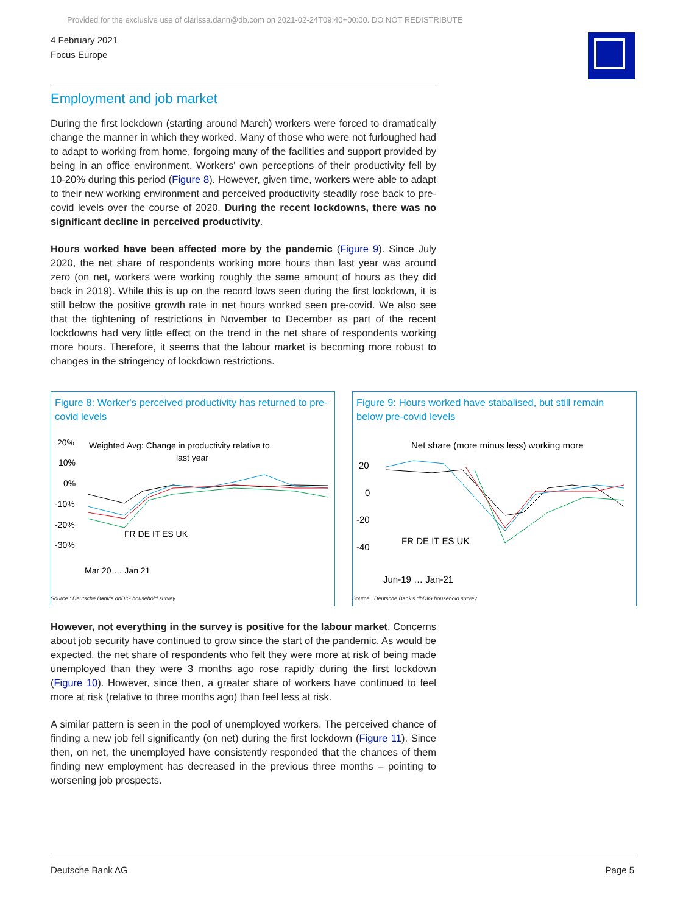Provided for the exclusive use of clarissa.dann@db.com on 2021-02-24T09:40+00:00. DO NOT REDISTRIBUTE
4 February 2021
Focus Europe
Employment and job market
During the first lockdown (starting around March) workers were forced to dramatically change the manner in which they worked. Many of those who were not furloughed had to adapt to working from home, forgoing many of the facilities and support provided by being in an office environment. Workers' own perceptions of their productivity fell by 10-20% during this period (Figure 8). However, given time, workers were able to adapt to their new working environment and perceived productivity steadily rose back to pre-covid levels over the course of 2020. During the recent lockdowns, there was no significant decline in perceived productivity.
Hours worked have been affected more by the pandemic (Figure 9). Since July 2020, the net share of respondents working more hours than last year was around zero (on net, workers were working roughly the same amount of hours as they did back in 2019). While this is up on the record lows seen during the first lockdown, it is still below the positive growth rate in net hours worked seen pre-covid. We also see that the tightening of restrictions in November to December as part of the recent lockdowns had very little effect on the trend in the net share of respondents working more hours. Therefore, it seems that the labour market is becoming more robust to changes in the stringency of lockdown restrictions.
Figure 8: Worker's perceived productivity has returned to pre-covid levels
20%
10%
0%
-10%
-20%
-30%
Weighted Avg: Change in productivity relative to
last year
FR DE IT ES UK
Mar 20 … Jan 21
Source : Deutsche Bank's dbDIG household survey
Figure 9: Hours worked have stabalised, but still remain below pre-covid levels
Net share (more minus less) working more
20
0
-20
-40
FR DE IT ES UK
Jun-19 … Jan-21
Source : Deutsche Bank's dbDIG household survey
However, not everything in the survey is positive for the labour market. Concerns about job security have continued to grow since the start of the pandemic. As would be expected, the net share of respondents who felt they were more at risk of being made unemployed than they were 3 months ago rose rapidly during the first lockdown (Figure 10). However, since then, a greater share of workers have continued to feel more at risk (relative to three months ago) than feel less at risk.
A similar pattern is seen in the pool of unemployed workers. The perceived chance of finding a new job fell significantly (on net) during the first lockdown (Figure 11). Since then, on net, the unemployed have consistently responded that the chances of them finding new employment has decreased in the previous three months – pointing to worsening job prospects.
Deutsche Bank AG Page 5